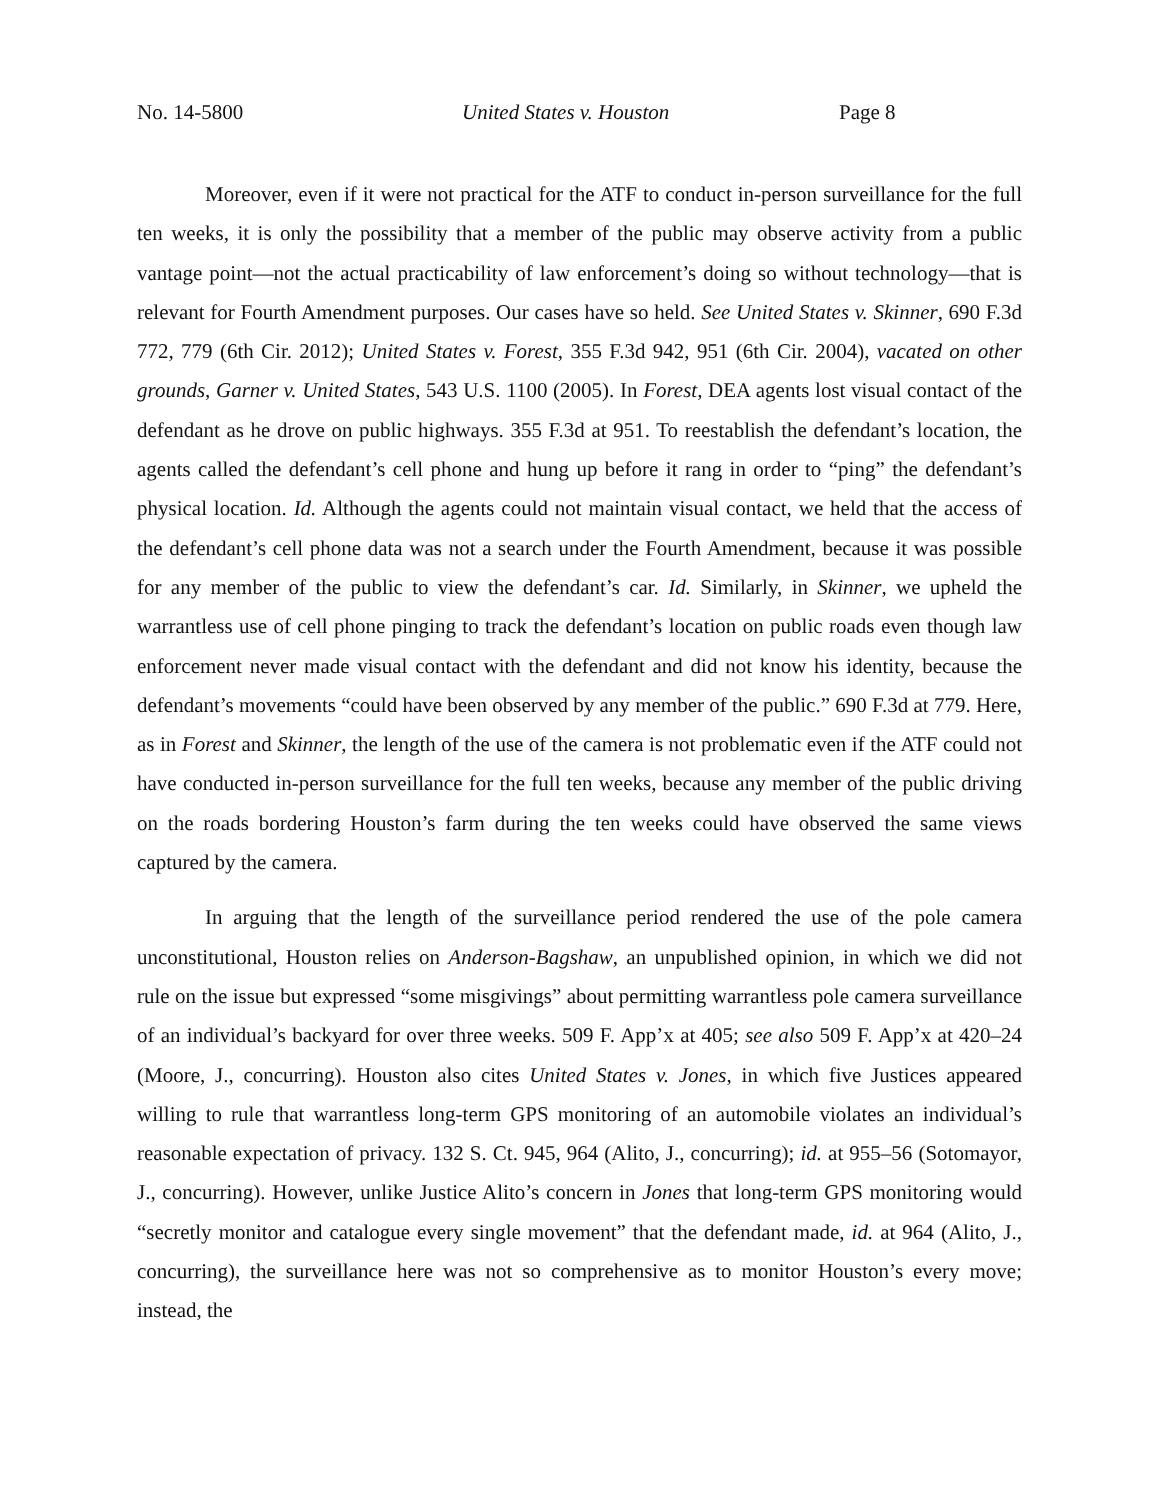No. 14-5800 United States v. Houston Page 8
Moreover, even if it were not practical for the ATF to conduct in-person surveillance for the full ten weeks, it is only the possibility that a member of the public may observe activity from a public vantage point—not the actual practicability of law enforcement’s doing so without technology—that is relevant for Fourth Amendment purposes. Our cases have so held. See United States v. Skinner, 690 F.3d 772, 779 (6th Cir. 2012); United States v. Forest, 355 F.3d 942, 951 (6th Cir. 2004), vacated on other grounds, Garner v. United States, 543 U.S. 1100 (2005). In Forest, DEA agents lost visual contact of the defendant as he drove on public highways. 355 F.3d at 951. To reestablish the defendant’s location, the agents called the defendant’s cell phone and hung up before it rang in order to “ping” the defendant’s physical location. Id. Although the agents could not maintain visual contact, we held that the access of the defendant’s cell phone data was not a search under the Fourth Amendment, because it was possible for any member of the public to view the defendant’s car. Id. Similarly, in Skinner, we upheld the warrantless use of cell phone pinging to track the defendant’s location on public roads even though law enforcement never made visual contact with the defendant and did not know his identity, because the defendant’s movements “could have been observed by any member of the public.” 690 F.3d at 779. Here, as in Forest and Skinner, the length of the use of the camera is not problematic even if the ATF could not have conducted in-person surveillance for the full ten weeks, because any member of the public driving on the roads bordering Houston’s farm during the ten weeks could have observed the same views captured by the camera.
In arguing that the length of the surveillance period rendered the use of the pole camera unconstitutional, Houston relies on Anderson-Bagshaw, an unpublished opinion, in which we did not rule on the issue but expressed “some misgivings” about permitting warrantless pole camera surveillance of an individual’s backyard for over three weeks. 509 F. App’x at 405; see also 509 F. App’x at 420–24 (Moore, J., concurring). Houston also cites United States v. Jones, in which five Justices appeared willing to rule that warrantless long-term GPS monitoring of an automobile violates an individual’s reasonable expectation of privacy. 132 S. Ct. 945, 964 (Alito, J., concurring); id. at 955–56 (Sotomayor, J., concurring). However, unlike Justice Alito’s concern in Jones that long-term GPS monitoring would “secretly monitor and catalogue every single movement” that the defendant made, id. at 964 (Alito, J., concurring), the surveillance here was not so comprehensive as to monitor Houston’s every move; instead, the